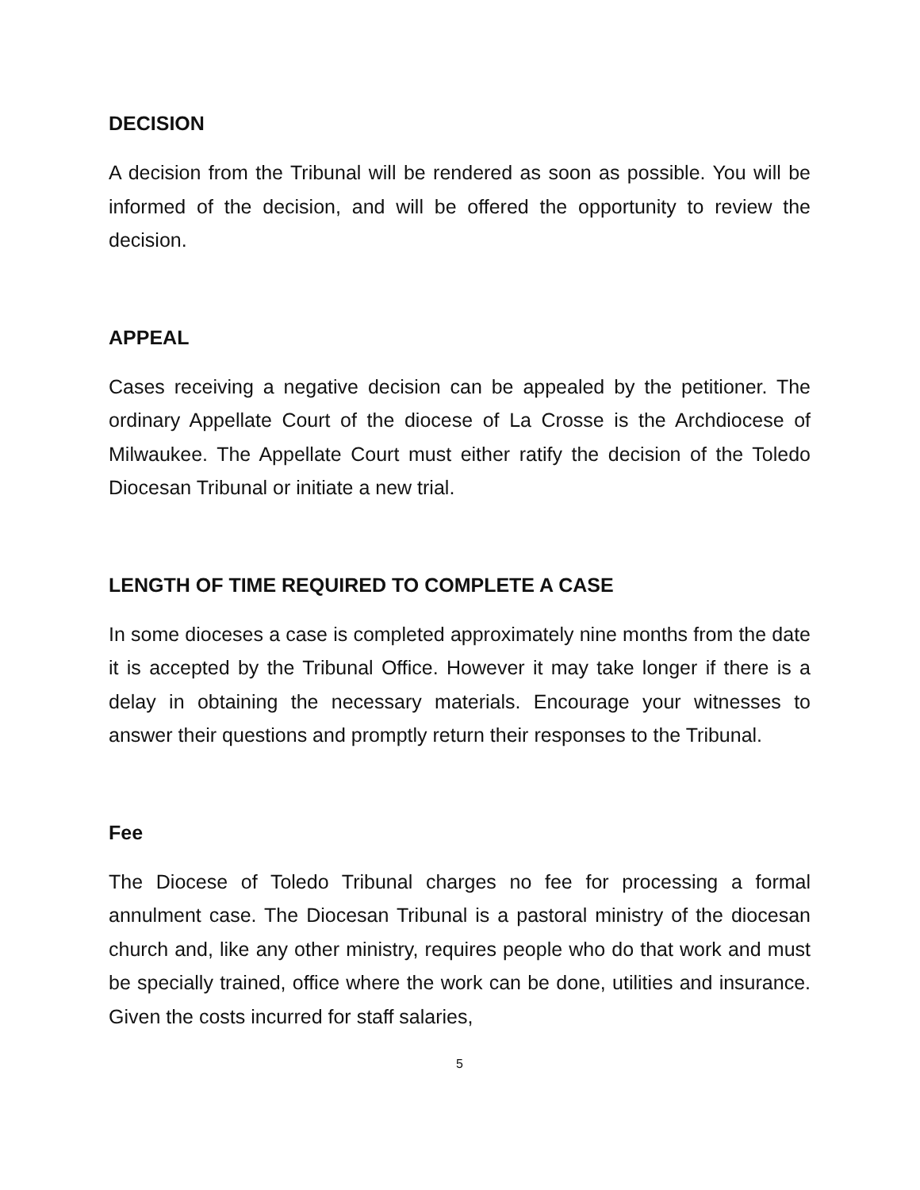DECISION
A decision from the Tribunal will be rendered as soon as possible. You will be informed of the decision, and will be offered the opportunity to review the decision.
APPEAL
Cases receiving a negative decision can be appealed by the petitioner. The ordinary Appellate Court of the diocese of La Crosse is the Archdiocese of Milwaukee. The Appellate Court must either ratify the decision of the Toledo Diocesan Tribunal or initiate a new trial.
LENGTH OF TIME REQUIRED TO COMPLETE A CASE
In some dioceses a case is completed approximately nine months from the date it is accepted by the Tribunal Office. However it may take longer if there is a delay in obtaining the necessary materials. Encourage your witnesses to answer their questions and promptly return their responses to the Tribunal.
Fee
The Diocese of Toledo Tribunal charges no fee for processing a formal annulment case. The Diocesan Tribunal is a pastoral ministry of the diocesan church and, like any other ministry, requires people who do that work and must be specially trained, office where the work can be done, utilities and insurance. Given the costs incurred for staff salaries,
5